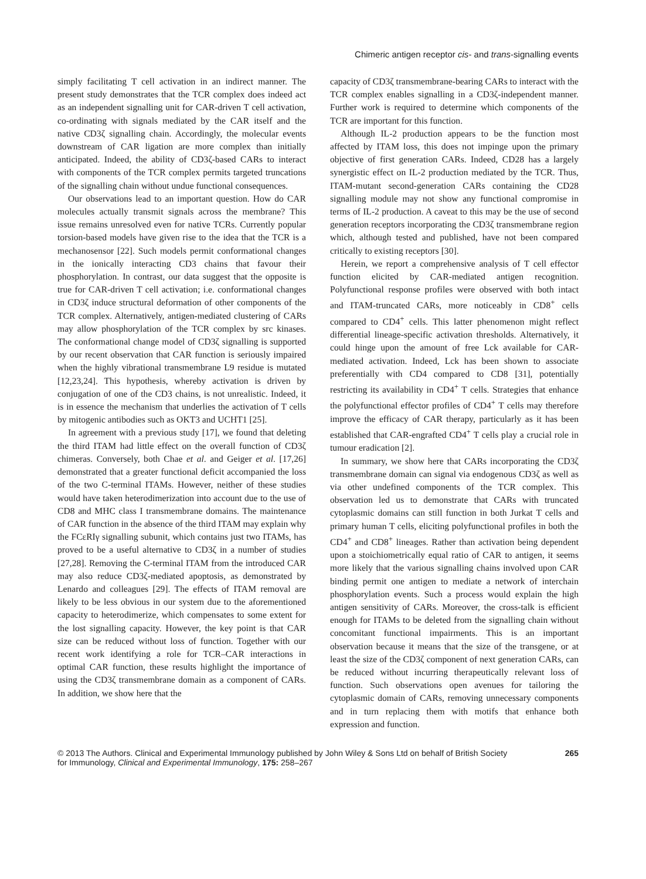Chimeric antigen receptor cis- and trans-signalling events
simply facilitating T cell activation in an indirect manner. The present study demonstrates that the TCR complex does indeed act as an independent signalling unit for CAR-driven T cell activation, co-ordinating with signals mediated by the CAR itself and the native CD3ζ signalling chain. Accordingly, the molecular events downstream of CAR ligation are more complex than initially anticipated. Indeed, the ability of CD3ζ-based CARs to interact with components of the TCR complex permits targeted truncations of the signalling chain without undue functional consequences.
Our observations lead to an important question. How do CAR molecules actually transmit signals across the membrane? This issue remains unresolved even for native TCRs. Currently popular torsion-based models have given rise to the idea that the TCR is a mechanosensor [22]. Such models permit conformational changes in the ionically interacting CD3 chains that favour their phosphorylation. In contrast, our data suggest that the opposite is true for CAR-driven T cell activation; i.e. conformational changes in CD3ζ induce structural deformation of other components of the TCR complex. Alternatively, antigen-mediated clustering of CARs may allow phosphorylation of the TCR complex by src kinases. The conformational change model of CD3ζ signalling is supported by our recent observation that CAR function is seriously impaired when the highly vibrational transmembrane L9 residue is mutated [12,23,24]. This hypothesis, whereby activation is driven by conjugation of one of the CD3 chains, is not unrealistic. Indeed, it is in essence the mechanism that underlies the activation of T cells by mitogenic antibodies such as OKT3 and UCHT1 [25].
In agreement with a previous study [17], we found that deleting the third ITAM had little effect on the overall function of CD3ζ chimeras. Conversely, both Chae et al. and Geiger et al. [17,26] demonstrated that a greater functional deficit accompanied the loss of the two C-terminal ITAMs. However, neither of these studies would have taken heterodimerization into account due to the use of CD8 and MHC class I transmembrane domains. The maintenance of CAR function in the absence of the third ITAM may explain why the FCεRIγ signalling subunit, which contains just two ITAMs, has proved to be a useful alternative to CD3ζ in a number of studies [27,28]. Removing the C-terminal ITAM from the introduced CAR may also reduce CD3ζ-mediated apoptosis, as demonstrated by Lenardo and colleagues [29]. The effects of ITAM removal are likely to be less obvious in our system due to the aforementioned capacity to heterodimerize, which compensates to some extent for the lost signalling capacity. However, the key point is that CAR size can be reduced without loss of function. Together with our recent work identifying a role for TCR–CAR interactions in optimal CAR function, these results highlight the importance of using the CD3ζ transmembrane domain as a component of CARs. In addition, we show here that the
capacity of CD3ζ transmembrane-bearing CARs to interact with the TCR complex enables signalling in a CD3ζ-independent manner. Further work is required to determine which components of the TCR are important for this function.
Although IL-2 production appears to be the function most affected by ITAM loss, this does not impinge upon the primary objective of first generation CARs. Indeed, CD28 has a largely synergistic effect on IL-2 production mediated by the TCR. Thus, ITAM-mutant second-generation CARs containing the CD28 signalling module may not show any functional compromise in terms of IL-2 production. A caveat to this may be the use of second generation receptors incorporating the CD3ζ transmembrane region which, although tested and published, have not been compared critically to existing receptors [30].
Herein, we report a comprehensive analysis of T cell effector function elicited by CAR-mediated antigen recognition. Polyfunctional response profiles were observed with both intact and ITAM-truncated CARs, more noticeably in CD8<sup>+</sup> cells compared to CD4<sup>+</sup> cells. This latter phenomenon might reflect differential lineage-specific activation thresholds. Alternatively, it could hinge upon the amount of free Lck available for CAR-mediated activation. Indeed, Lck has been shown to associate preferentially with CD4 compared to CD8 [31], potentially restricting its availability in CD4<sup>+</sup> T cells. Strategies that enhance the polyfunctional effector profiles of CD4<sup>+</sup> T cells may therefore improve the efficacy of CAR therapy, particularly as it has been established that CAR-engrafted CD4<sup>+</sup> T cells play a crucial role in tumour eradication [2].
In summary, we show here that CARs incorporating the CD3ζ transmembrane domain can signal via endogenous CD3ζ as well as via other undefined components of the TCR complex. This observation led us to demonstrate that CARs with truncated cytoplasmic domains can still function in both Jurkat T cells and primary human T cells, eliciting polyfunctional profiles in both the CD4<sup>+</sup> and CD8<sup>+</sup> lineages. Rather than activation being dependent upon a stoichiometrically equal ratio of CAR to antigen, it seems more likely that the various signalling chains involved upon CAR binding permit one antigen to mediate a network of interchain phosphorylation events. Such a process would explain the high antigen sensitivity of CARs. Moreover, the cross-talk is efficient enough for ITAMs to be deleted from the signalling chain without concomitant functional impairments. This is an important observation because it means that the size of the transgene, or at least the size of the CD3ζ component of next generation CARs, can be reduced without incurring therapeutically relevant loss of function. Such observations open avenues for tailoring the cytoplasmic domain of CARs, removing unnecessary components and in turn replacing them with motifs that enhance both expression and function.
© 2013 The Authors. Clinical and Experimental Immunology published by John Wiley & Sons Ltd on behalf of British Society
for Immunology, Clinical and Experimental Immunology, 175: 258–267
265